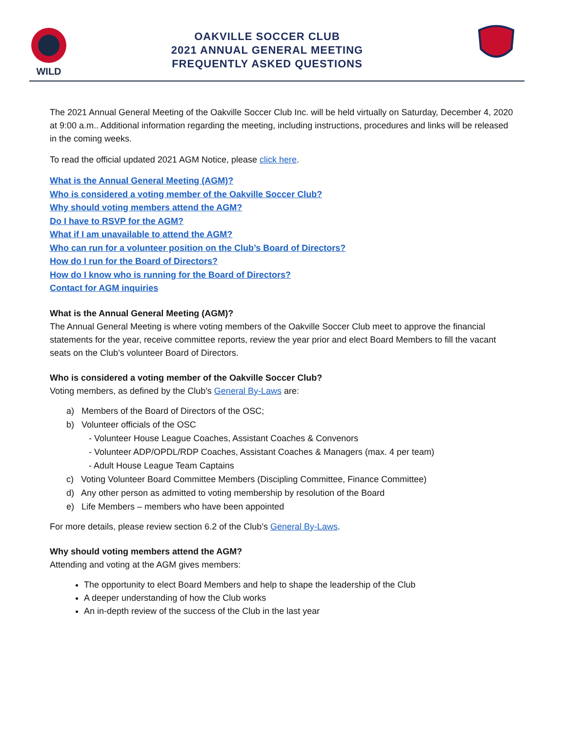WILD
OAKVILLE SOCCER CLUB
2021 ANNUAL GENERAL MEETING
FREQUENTLY ASKED QUESTIONS
The 2021 Annual General Meeting of the Oakville Soccer Club Inc. will be held virtually on Saturday, December 4, 2020 at 9:00 a.m.. Additional information regarding the meeting, including instructions, procedures and links will be released in the coming weeks.
To read the official updated 2021 AGM Notice, please click here.
What is the Annual General Meeting (AGM)?
Who is considered a voting member of the Oakville Soccer Club?
Why should voting members attend the AGM?
Do I have to RSVP for the AGM?
What if I am unavailable to attend the AGM?
Who can run for a volunteer position on the Club’s Board of Directors?
How do I run for the Board of Directors?
How do I know who is running for the Board of Directors?
Contact for AGM inquiries
What is the Annual General Meeting (AGM)?
The Annual General Meeting is where voting members of the Oakville Soccer Club meet to approve the financial statements for the year, receive committee reports, review the year prior and elect Board Members to fill the vacant seats on the Club’s volunteer Board of Directors.
Who is considered a voting member of the Oakville Soccer Club?
Voting members, as defined by the Club’s General By-Laws are:
a) Members of the Board of Directors of the OSC;
b) Volunteer officials of the OSC
- Volunteer House League Coaches, Assistant Coaches & Convenors
- Volunteer ADP/OPDL/RDP Coaches, Assistant Coaches & Managers (max. 4 per team)
- Adult House League Team Captains
c) Voting Volunteer Board Committee Members (Discipling Committee, Finance Committee)
d) Any other person as admitted to voting membership by resolution of the Board
e) Life Members – members who have been appointed
For more details, please review section 6.2 of the Club’s General By-Laws.
Why should voting members attend the AGM?
Attending and voting at the AGM gives members:
The opportunity to elect Board Members and help to shape the leadership of the Club
A deeper understanding of how the Club works
An in-depth review of the success of the Club in the last year